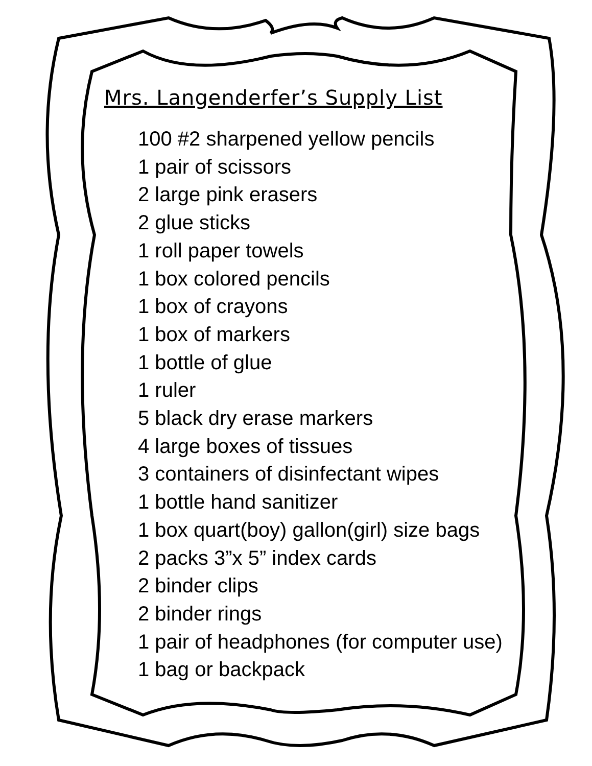Mrs. Langenderfer’s Supply List
100 #2 sharpened yellow pencils
1 pair of scissors
2 large pink erasers
2 glue sticks
1 roll paper towels
1 box colored pencils
1 box of crayons
1 box of markers
1 bottle of glue
1 ruler
5 black dry erase markers
4 large boxes of tissues
3 containers of disinfectant wipes
1 bottle hand sanitizer
1 box quart(boy) gallon(girl) size bags
2 packs 3”x 5” index cards
2 binder clips
2 binder rings
1 pair of headphones (for computer use)
1 bag or backpack